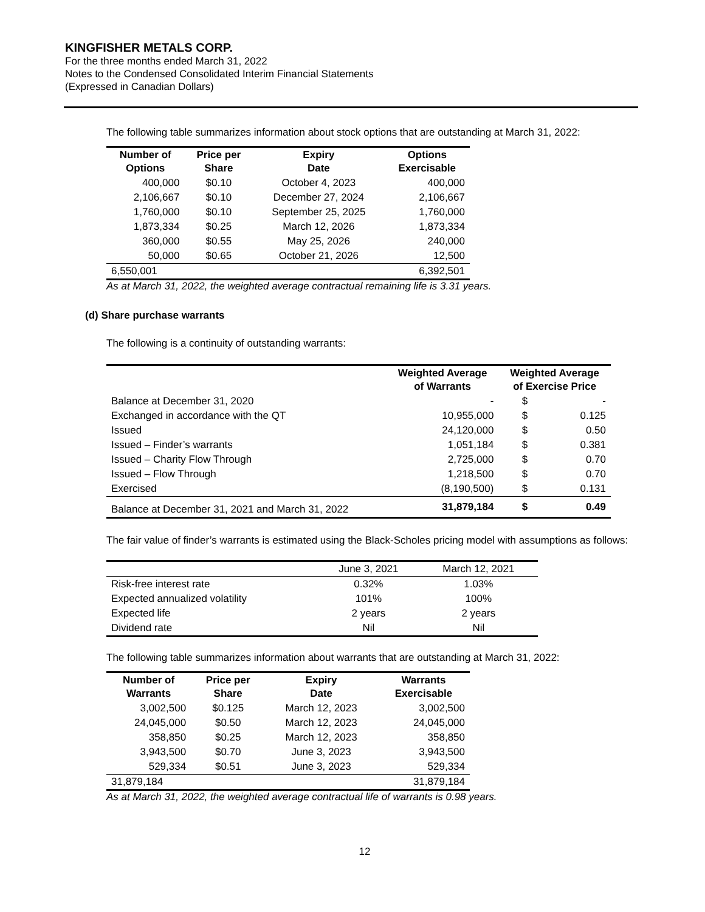KINGFISHER METALS CORP.
For the three months ended March 31, 2022
Notes to the Condensed Consolidated Interim Financial Statements
(Expressed in Canadian Dollars)
The following table summarizes information about stock options that are outstanding at March 31, 2022:
| Number of Options | Price per Share | Expiry Date | Options Exercisable |
| --- | --- | --- | --- |
| 400,000 | $0.10 | October 4, 2023 | 400,000 |
| 2,106,667 | $0.10 | December 27, 2024 | 2,106,667 |
| 1,760,000 | $0.10 | September 25, 2025 | 1,760,000 |
| 1,873,334 | $0.25 | March 12, 2026 | 1,873,334 |
| 360,000 | $0.55 | May 25, 2026 | 240,000 |
| 50,000 | $0.65 | October 21, 2026 | 12,500 |
| 6,550,001 | | | 6,392,501 |
As at March 31, 2022, the weighted average contractual remaining life is 3.31 years.
(d) Share purchase warrants
The following is a continuity of outstanding warrants:
| | Weighted Average of Warrants | Weighted Average of Exercise Price | |
| --- | --- | --- | --- |
| Balance at December 31, 2020 | - | $ | - |
| Exchanged in accordance with the QT | 10,955,000 | $ | 0.125 |
| Issued | 24,120,000 | $ | 0.50 |
| Issued – Finder’s warrants | 1,051,184 | $ | 0.381 |
| Issued – Charity Flow Through | 2,725,000 | $ | 0.70 |
| Issued – Flow Through | 1,218,500 | $ | 0.70 |
| Exercised | (8,190,500) | $ | 0.131 |
| Balance at December 31, 2021 and March 31, 2022 | 31,879,184 | $ | 0.49 |
The fair value of finder’s warrants is estimated using the Black-Scholes pricing model with assumptions as follows:
| | June 3, 2021 | March 12, 2021 |
| Risk-free interest rate | 0.32% | 1.03% |
| Expected annualized volatility | 101% | 100% |
| Expected life | 2 years | 2 years |
| Dividend rate | Nil | Nil |
The following table summarizes information about warrants that are outstanding at March 31, 2022:
| Number of Warrants | Price per Share | Expiry Date | Warrants Exercisable |
| --- | --- | --- | --- |
| 3,002,500 | $0.125 | March 12, 2023 | 3,002,500 |
| 24,045,000 | $0.50 | March 12, 2023 | 24,045,000 |
| 358,850 | $0.25 | March 12, 2023 | 358,850 |
| 3,943,500 | $0.70 | June 3, 2023 | 3,943,500 |
| 529,334 | $0.51 | June 3, 2023 | 529,334 |
| 31,879,184 | | | 31,879,184 |
As at March 31, 2022, the weighted average contractual life of warrants is 0.98 years.
12